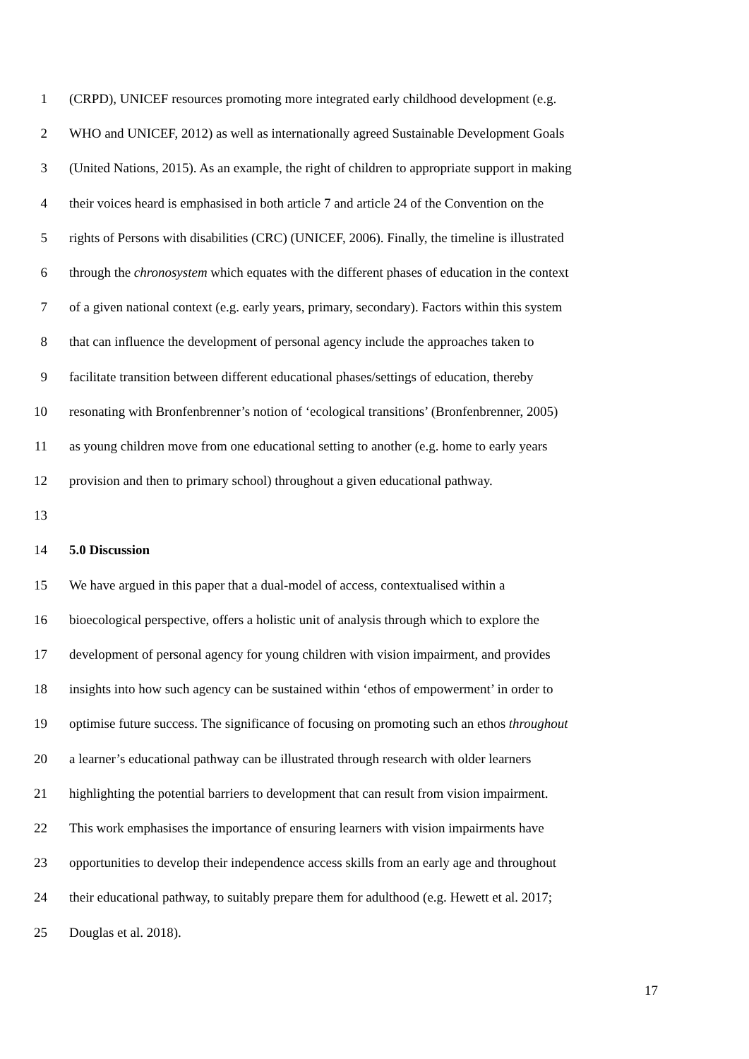1 (CRPD), UNICEF resources promoting more integrated early childhood development (e.g.
2 WHO and UNICEF, 2012) as well as internationally agreed Sustainable Development Goals
3 (United Nations, 2015). As an example, the right of children to appropriate support in making
4 their voices heard is emphasised in both article 7 and article 24 of the Convention on the
5 rights of Persons with disabilities (CRC) (UNICEF, 2006). Finally, the timeline is illustrated
6 through the chronosystem which equates with the different phases of education in the context
7 of a given national context (e.g. early years, primary, secondary). Factors within this system
8 that can influence the development of personal agency include the approaches taken to
9 facilitate transition between different educational phases/settings of education, thereby
10 resonating with Bronfenbrenner’s notion of ‘ecological transitions’ (Bronfenbrenner, 2005)
11 as young children move from one educational setting to another (e.g. home to early years
12 provision and then to primary school) throughout a given educational pathway.
13
14 5.0 Discussion
15 We have argued in this paper that a dual-model of access, contextualised within a
16 bioecological perspective, offers a holistic unit of analysis through which to explore the
17 development of personal agency for young children with vision impairment, and provides
18 insights into how such agency can be sustained within ‘ethos of empowerment’ in order to
19 optimise future success. The significance of focusing on promoting such an ethos throughout
20 a learner’s educational pathway can be illustrated through research with older learners
21 highlighting the potential barriers to development that can result from vision impairment.
22 This work emphasises the importance of ensuring learners with vision impairments have
23 opportunities to develop their independence access skills from an early age and throughout
24 their educational pathway, to suitably prepare them for adulthood (e.g. Hewett et al. 2017;
25 Douglas et al. 2018).
17